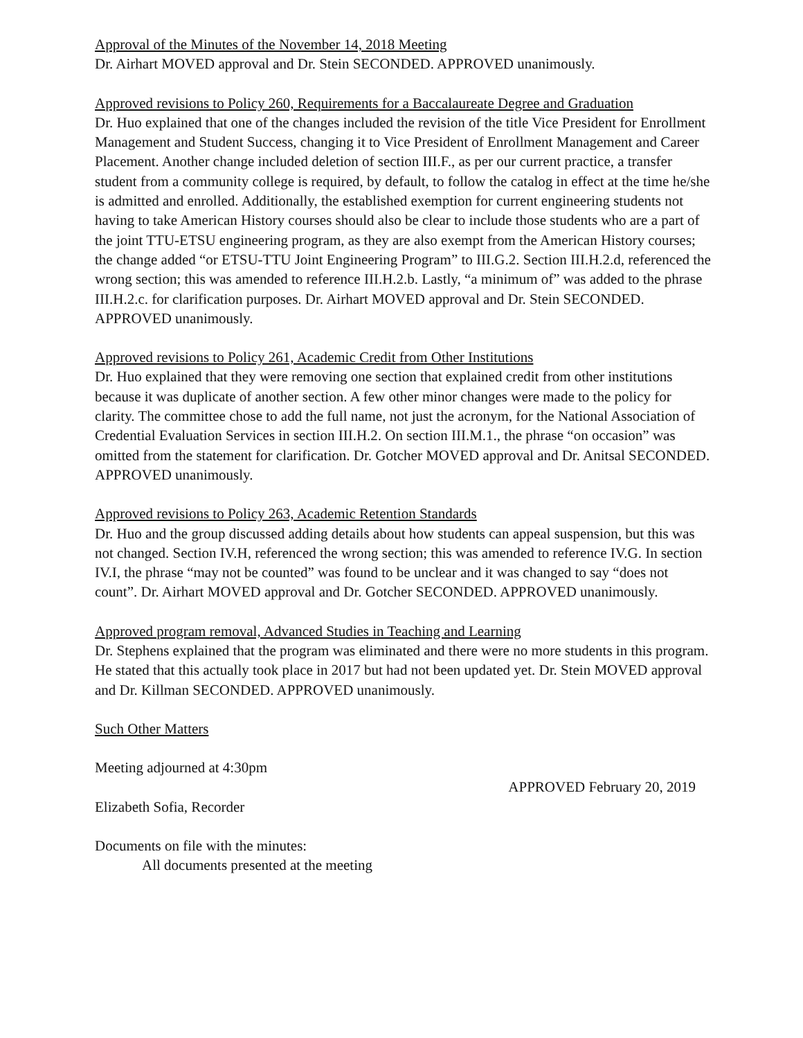Approval of the Minutes of the November 14, 2018 Meeting
Dr. Airhart MOVED approval and Dr. Stein SECONDED. APPROVED unanimously.
Approved revisions to Policy 260, Requirements for a Baccalaureate Degree and Graduation
Dr. Huo explained that one of the changes included the revision of the title Vice President for Enrollment Management and Student Success, changing it to Vice President of Enrollment Management and Career Placement. Another change included deletion of section III.F., as per our current practice, a transfer student from a community college is required, by default, to follow the catalog in effect at the time he/she is admitted and enrolled. Additionally, the established exemption for current engineering students not having to take American History courses should also be clear to include those students who are a part of the joint TTU-ETSU engineering program, as they are also exempt from the American History courses; the change added “or ETSU-TTU Joint Engineering Program” to III.G.2. Section III.H.2.d, referenced the wrong section; this was amended to reference III.H.2.b. Lastly, “a minimum of” was added to the phrase III.H.2.c. for clarification purposes. Dr. Airhart MOVED approval and Dr. Stein SECONDED. APPROVED unanimously.
Approved revisions to Policy 261, Academic Credit from Other Institutions
Dr. Huo explained that they were removing one section that explained credit from other institutions because it was duplicate of another section. A few other minor changes were made to the policy for clarity. The committee chose to add the full name, not just the acronym, for the National Association of Credential Evaluation Services in section III.H.2. On section III.M.1., the phrase “on occasion” was omitted from the statement for clarification. Dr. Gotcher MOVED approval and Dr. Anitsal SECONDED. APPROVED unanimously.
Approved revisions to Policy 263, Academic Retention Standards
Dr. Huo and the group discussed adding details about how students can appeal suspension, but this was not changed. Section IV.H, referenced the wrong section; this was amended to reference IV.G. In section IV.I, the phrase “may not be counted” was found to be unclear and it was changed to say “does not count”. Dr. Airhart MOVED approval and Dr. Gotcher SECONDED. APPROVED unanimously.
Approved program removal, Advanced Studies in Teaching and Learning
Dr. Stephens explained that the program was eliminated and there were no more students in this program. He stated that this actually took place in 2017 but had not been updated yet. Dr. Stein MOVED approval and Dr. Killman SECONDED. APPROVED unanimously.
Such Other Matters
Meeting adjourned at 4:30pm
APPROVED February 20, 2019
Elizabeth Sofia, Recorder
Documents on file with the minutes:
All documents presented at the meeting